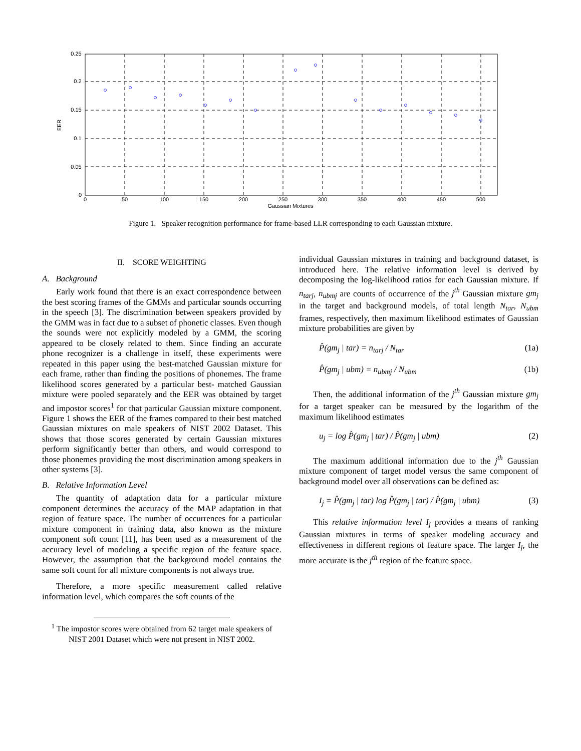0
50
100
150
200
250
300
350
400
450
500
Gaussian Mixtures
0.25
0.2
0.15
0.1
0.05
0
EER
Figure 1. Speaker recognition performance for frame-based LLR corresponding to each Gaussian mixture.
II. SCORE WEIGHTING
A. Background
Early work found that there is an exact correspondence between the best scoring frames of the GMMs and particular sounds occurring in the speech [3]. The discrimination between speakers provided by the GMM was in fact due to a subset of phonetic classes. Even though the sounds were not explicitly modeled by a GMM, the scoring appeared to be closely related to them. Since finding an accurate phone recognizer is a challenge in itself, these experiments were repeated in this paper using the best-matched Gaussian mixture for each frame, rather than finding the positions of phonemes. The frame likelihood scores generated by a particular best- matched Gaussian mixture were pooled separately and the EER was obtained by target and impostor scores<sup>1</sup> for that particular Gaussian mixture component. Figure 1 shows the EER of the frames compared to their best matched Gaussian mixtures on male speakers of NIST 2002 Dataset. This shows that those scores generated by certain Gaussian mixtures perform significantly better than others, and would correspond to those phonemes providing the most discrimination among speakers in other systems [3].
B. Relative Information Level
The quantity of adaptation data for a particular mixture component determines the accuracy of the MAP adaptation in that region of feature space. The number of occurrences for a particular mixture component in training data, also known as the mixture component soft count [11], has been used as a measurement of the accuracy level of modeling a specific region of the feature space. However, the assumption that the background model contains the same soft count for all mixture components is not always true.
Therefore, a more specific measurement called relative information level, which compares the soft counts of the
<sup>1</sup> The impostor scores were obtained from 62 target male speakers of NIST 2001 Dataset which were not present in NIST 2002.
individual Gaussian mixtures in training and background dataset, is introduced here. The relative information level is derived by decomposing the log-likelihood ratios for each Gaussian mixture. If n<sub>tarj</sub>, n<sub>ubmj</sub> are counts of occurrence of the j<sup>th</sup> Gaussian mixture gm<sub>j</sub> in the target and background models, of total length N<sub>tar</sub>, N<sub>ubm</sub> frames, respectively, then maximum likelihood estimates of Gaussian mixture probabilities are given by
P̂(gm<sub>j</sub> | tar) = n<sub>tarj</sub> / N<sub>tar</sub> (1a)
P̂(gm<sub>j</sub> | ubm) = n<sub>ubmj</sub> / N<sub>ubm</sub> (1b)
Then, the additional information of the j<sup>th</sup> Gaussian mixture gm<sub>j</sub> for a target speaker can be measured by the logarithm of the maximum likelihood estimates
u<sub>j</sub> = log P̂(gm<sub>j</sub> | tar) / P̂(gm<sub>j</sub> | ubm) (2)
The maximum additional information due to the j<sup>th</sup> Gaussian mixture component of target model versus the same component of background model over all observations can be defined as:
I<sub>j</sub> = P̂(gm<sub>j</sub> | tar) log P̂(gm<sub>j</sub> | tar) / P̂(gm<sub>j</sub> | ubm) (3)
This relative information level I<sub>j</sub> provides a means of ranking Gaussian mixtures in terms of speaker modeling accuracy and effectiveness in different regions of feature space. The larger I<sub>j</sub>, the more accurate is the j<sup>th</sup> region of the feature space.